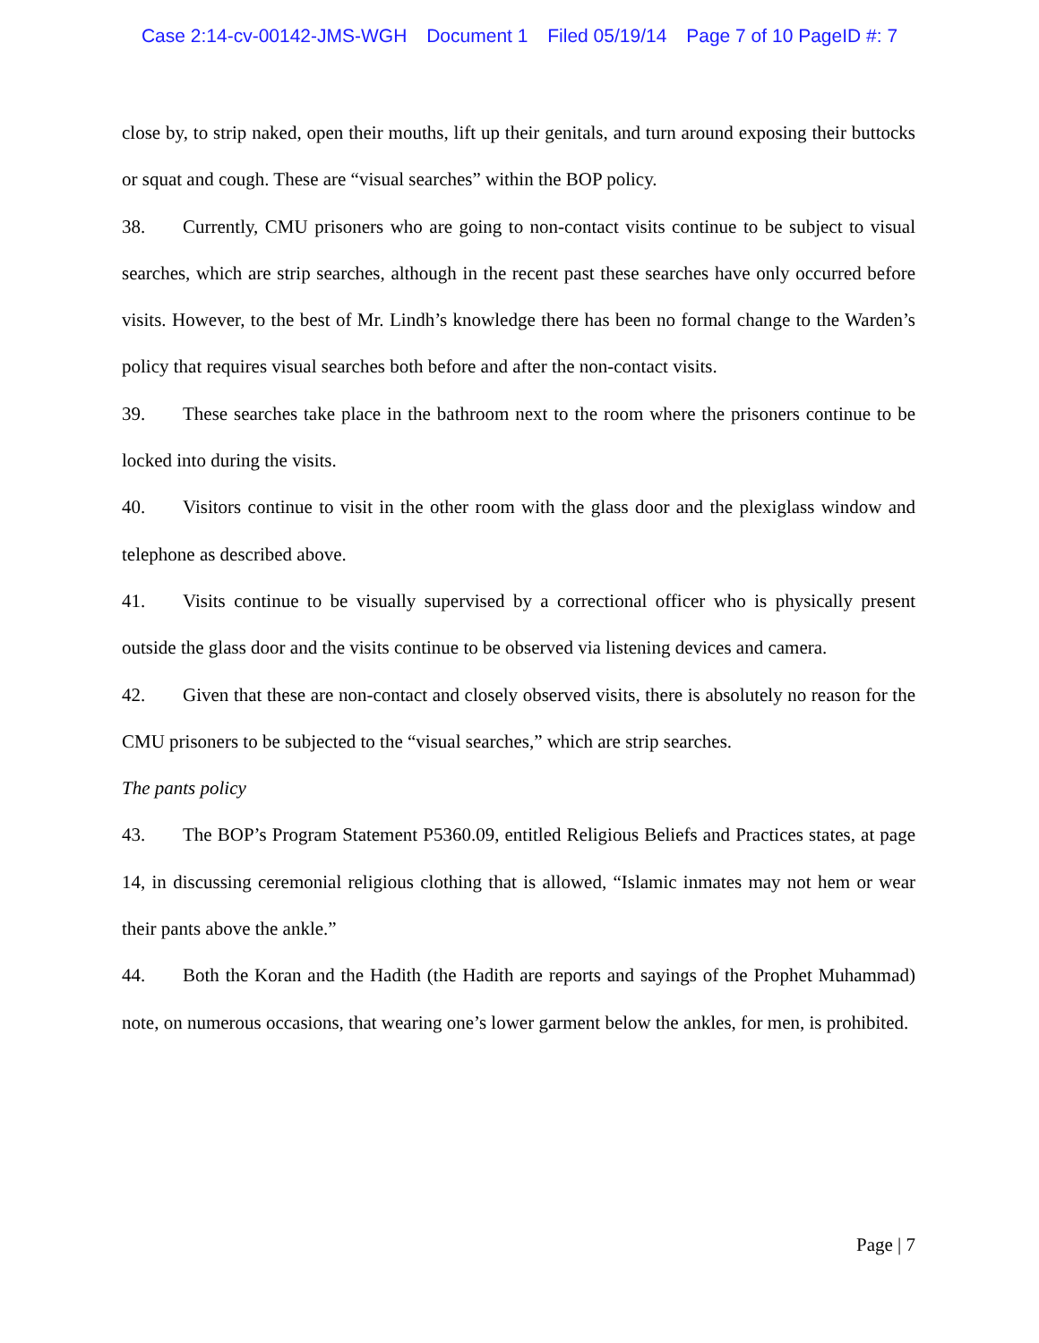Case 2:14-cv-00142-JMS-WGH Document 1 Filed 05/19/14 Page 7 of 10 PageID #: 7
close by, to strip naked, open their mouths, lift up their genitals, and turn around exposing their buttocks or squat and cough. These are “visual searches” within the BOP policy.
38. Currently, CMU prisoners who are going to non-contact visits continue to be subject to visual searches, which are strip searches, although in the recent past these searches have only occurred before visits. However, to the best of Mr. Lindh’s knowledge there has been no formal change to the Warden’s policy that requires visual searches both before and after the non-contact visits.
39. These searches take place in the bathroom next to the room where the prisoners continue to be locked into during the visits.
40. Visitors continue to visit in the other room with the glass door and the plexiglass window and telephone as described above.
41. Visits continue to be visually supervised by a correctional officer who is physically present outside the glass door and the visits continue to be observed via listening devices and camera.
42. Given that these are non-contact and closely observed visits, there is absolutely no reason for the CMU prisoners to be subjected to the “visual searches,” which are strip searches.
The pants policy
43. The BOP’s Program Statement P5360.09, entitled Religious Beliefs and Practices states, at page 14, in discussing ceremonial religious clothing that is allowed, “Islamic inmates may not hem or wear their pants above the ankle.”
44. Both the Koran and the Hadith (the Hadith are reports and sayings of the Prophet Muhammad) note, on numerous occasions, that wearing one’s lower garment below the ankles, for men, is prohibited.
Page | 7